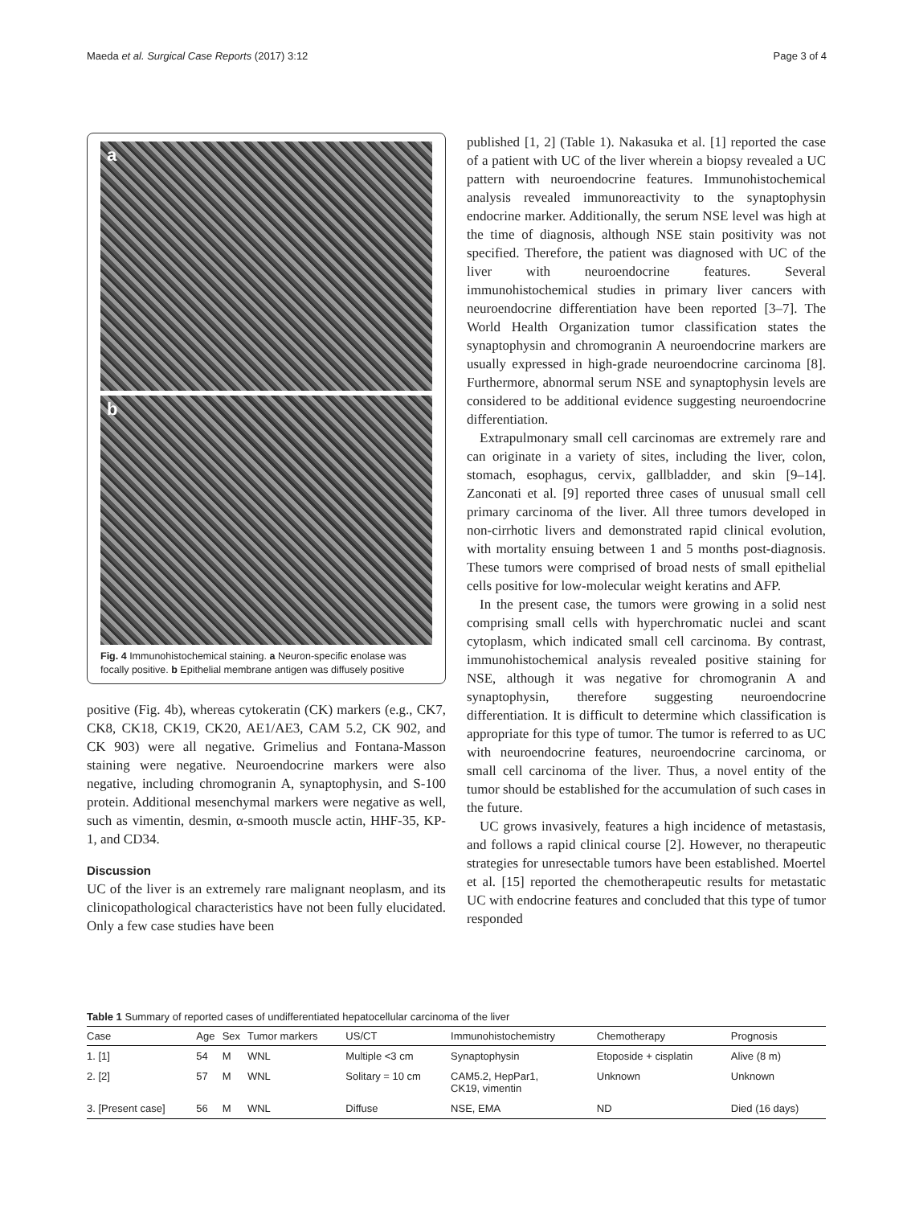Maeda et al. Surgical Case Reports (2017) 3:12 Page 3 of 4
a
b
Fig. 4 Immunohistochemical staining. a Neuron-specific enolase was focally positive. b Epithelial membrane antigen was diffusely positive
positive (Fig. 4b), whereas cytokeratin (CK) markers (e.g., CK7, CK8, CK18, CK19, CK20, AE1/AE3, CAM 5.2, CK 902, and CK 903) were all negative. Grimelius and Fontana-Masson staining were negative. Neuroendocrine markers were also negative, including chromogranin A, synaptophysin, and S-100 protein. Additional mesenchymal markers were negative as well, such as vimentin, desmin, α-smooth muscle actin, HHF-35, KP-1, and CD34.
Discussion
UC of the liver is an extremely rare malignant neoplasm, and its clinicopathological characteristics have not been fully elucidated. Only a few case studies have been
published [1, 2] (Table 1). Nakasuka et al. [1] reported the case of a patient with UC of the liver wherein a biopsy revealed a UC pattern with neuroendocrine features. Immunohistochemical analysis revealed immunoreactivity to the synaptophysin endocrine marker. Additionally, the serum NSE level was high at the time of diagnosis, although NSE stain positivity was not specified. Therefore, the patient was diagnosed with UC of the liver with neuroendocrine features. Several immunohistochemical studies in primary liver cancers with neuroendocrine differentiation have been reported [3–7]. The World Health Organization tumor classification states the synaptophysin and chromogranin A neuroendocrine markers are usually expressed in high-grade neuroendocrine carcinoma [8]. Furthermore, abnormal serum NSE and synaptophysin levels are considered to be additional evidence suggesting neuroendocrine differentiation.
Extrapulmonary small cell carcinomas are extremely rare and can originate in a variety of sites, including the liver, colon, stomach, esophagus, cervix, gallbladder, and skin [9–14]. Zanconati et al. [9] reported three cases of unusual small cell primary carcinoma of the liver. All three tumors developed in non-cirrhotic livers and demonstrated rapid clinical evolution, with mortality ensuing between 1 and 5 months post-diagnosis. These tumors were comprised of broad nests of small epithelial cells positive for low-molecular weight keratins and AFP.
In the present case, the tumors were growing in a solid nest comprising small cells with hyperchromatic nuclei and scant cytoplasm, which indicated small cell carcinoma. By contrast, immunohistochemical analysis revealed positive staining for NSE, although it was negative for chromogranin A and synaptophysin, therefore suggesting neuroendocrine differentiation. It is difficult to determine which classification is appropriate for this type of tumor. The tumor is referred to as UC with neuroendocrine features, neuroendocrine carcinoma, or small cell carcinoma of the liver. Thus, a novel entity of the tumor should be established for the accumulation of such cases in the future.
UC grows invasively, features a high incidence of metastasis, and follows a rapid clinical course [2]. However, no therapeutic strategies for unresectable tumors have been established. Moertel et al. [15] reported the chemotherapeutic results for metastatic UC with endocrine features and concluded that this type of tumor responded
Table 1 Summary of reported cases of undifferentiated hepatocellular carcinoma of the liver
| Case | Age | Sex | Tumor markers | US/CT | Immunohistochemistry | Chemotherapy | Prognosis |
| --- | --- | --- | --- | --- | --- | --- | --- |
| 1. [1] | 54 | M | WNL | Multiple <3 cm | Synaptophysin | Etoposide + cisplatin | Alive (8 m) |
| 2. [2] | 57 | M | WNL | Solitary = 10 cm | CAM5.2, HepPar1, CK19, vimentin | Unknown | Unknown |
| 3. [Present case] | 56 | M | WNL | Diffuse | NSE, EMA | ND | Died (16 days) |